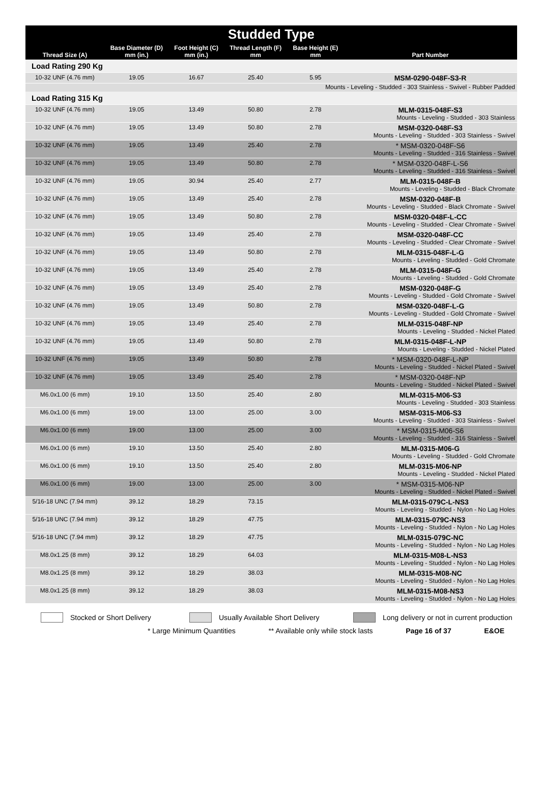| Studded Type | | | | | |
| --- | --- | --- | --- | --- | --- |
| Thread Size (A) | Base Diameter (D) mm (in.) | Foot Height (C) mm (in.) | Thread Length (F) mm | Base Height (E) mm | Part Number |
| Load Rating 290 Kg | | | | | |
| 10-32 UNF (4.76 mm) | 19.05 | 16.67 | 25.40 | 5.95 | MSM-0290-048F-S3-R |
| Mounts - Leveling - Studded - 303 Stainless - Swivel - Rubber Padded | | | | | |
| Load Rating 315 Kg | | | | | |
| 10-32 UNF (4.76 mm) | 19.05 | 13.49 | 50.80 | 2.78 | MLM-0315-048F-S3 Mounts - Leveling - Studded - 303 Stainless |
| 10-32 UNF (4.76 mm) | 19.05 | 13.49 | 50.80 | 2.78 | MSM-0320-048F-S3 Mounts - Leveling - Studded - 303 Stainless - Swivel |
| 10-32 UNF (4.76 mm) | 19.05 | 13.49 | 25.40 | 2.78 | * MSM-0320-048F-S6 Mounts - Leveling - Studded - 316 Stainless - Swivel |
| 10-32 UNF (4.76 mm) | 19.05 | 13.49 | 50.80 | 2.78 | * MSM-0320-048F-L-S6 Mounts - Leveling - Studded - 316 Stainless - Swivel |
| 10-32 UNF (4.76 mm) | 19.05 | 30.94 | 25.40 | 2.77 | MLM-0315-048F-B Mounts - Leveling - Studded - Black Chromate |
| 10-32 UNF (4.76 mm) | 19.05 | 13.49 | 25.40 | 2.78 | MSM-0320-048F-B Mounts - Leveling - Studded - Black Chromate - Swivel |
| 10-32 UNF (4.76 mm) | 19.05 | 13.49 | 50.80 | 2.78 | MSM-0320-048F-L-CC Mounts - Leveling - Studded - Clear Chromate - Swivel |
| 10-32 UNF (4.76 mm) | 19.05 | 13.49 | 25.40 | 2.78 | MSM-0320-048F-CC Mounts - Leveling - Studded - Clear Chromate - Swivel |
| 10-32 UNF (4.76 mm) | 19.05 | 13.49 | 50.80 | 2.78 | MLM-0315-048F-L-G Mounts - Leveling - Studded - Gold Chromate |
| 10-32 UNF (4.76 mm) | 19.05 | 13.49 | 25.40 | 2.78 | MLM-0315-048F-G Mounts - Leveling - Studded - Gold Chromate |
| 10-32 UNF (4.76 mm) | 19.05 | 13.49 | 25.40 | 2.78 | MSM-0320-048F-G Mounts - Leveling - Studded - Gold Chromate - Swivel |
| 10-32 UNF (4.76 mm) | 19.05 | 13.49 | 50.80 | 2.78 | MSM-0320-048F-L-G Mounts - Leveling - Studded - Gold Chromate - Swivel |
| 10-32 UNF (4.76 mm) | 19.05 | 13.49 | 25.40 | 2.78 | MLM-0315-048F-NP Mounts - Leveling - Studded - Nickel Plated |
| 10-32 UNF (4.76 mm) | 19.05 | 13.49 | 50.80 | 2.78 | MLM-0315-048F-L-NP Mounts - Leveling - Studded - Nickel Plated |
| 10-32 UNF (4.76 mm) | 19.05 | 13.49 | 50.80 | 2.78 | * MSM-0320-048F-L-NP Mounts - Leveling - Studded - Nickel Plated - Swivel |
| 10-32 UNF (4.76 mm) | 19.05 | 13.49 | 25.40 | 2.78 | * MSM-0320-048F-NP Mounts - Leveling - Studded - Nickel Plated - Swivel |
| M6.0x1.00 (6 mm) | 19.10 | 13.50 | 25.40 | 2.80 | MLM-0315-M06-S3 Mounts - Leveling - Studded - 303 Stainless |
| M6.0x1.00 (6 mm) | 19.00 | 13.00 | 25.00 | 3.00 | MSM-0315-M06-S3 Mounts - Leveling - Studded - 303 Stainless - Swivel |
| M6.0x1.00 (6 mm) | 19.00 | 13.00 | 25.00 | 3.00 | * MSM-0315-M06-S6 Mounts - Leveling - Studded - 316 Stainless - Swivel |
| M6.0x1.00 (6 mm) | 19.10 | 13.50 | 25.40 | 2.80 | MLM-0315-M06-G Mounts - Leveling - Studded - Gold Chromate |
| M6.0x1.00 (6 mm) | 19.10 | 13.50 | 25.40 | 2.80 | MLM-0315-M06-NP Mounts - Leveling - Studded - Nickel Plated |
| M6.0x1.00 (6 mm) | 19.00 | 13.00 | 25.00 | 3.00 | * MSM-0315-M06-NP Mounts - Leveling - Studded - Nickel Plated - Swivel |
| 5/16-18 UNC (7.94 mm) | 39.12 | 18.29 | 73.15 | | MLM-0315-079C-L-NS3 Mounts - Leveling - Studded - Nylon - No Lag Holes |
| 5/16-18 UNC (7.94 mm) | 39.12 | 18.29 | 47.75 | | MLM-0315-079C-NS3 Mounts - Leveling - Studded - Nylon - No Lag Holes |
| 5/16-18 UNC (7.94 mm) | 39.12 | 18.29 | 47.75 | | MLM-0315-079C-NC Mounts - Leveling - Studded - Nylon - No Lag Holes |
| M8.0x1.25 (8 mm) | 39.12 | 18.29 | 64.03 | | MLM-0315-M08-L-NS3 Mounts - Leveling - Studded - Nylon - No Lag Holes |
| M8.0x1.25 (8 mm) | 39.12 | 18.29 | 38.03 | | MLM-0315-M08-NC Mounts - Leveling - Studded - Nylon - No Lag Holes |
| M8.0x1.25 (8 mm) | 39.12 | 18.29 | 38.03 | | MLM-0315-M08-NS3 Mounts - Leveling - Studded - Nylon - No Lag Holes |
Stocked or Short Delivery Usually Available Short Delivery Long delivery or not in current production
* Large Minimum Quantities ** Available only while stock lasts Page 16 of 37 E&OE